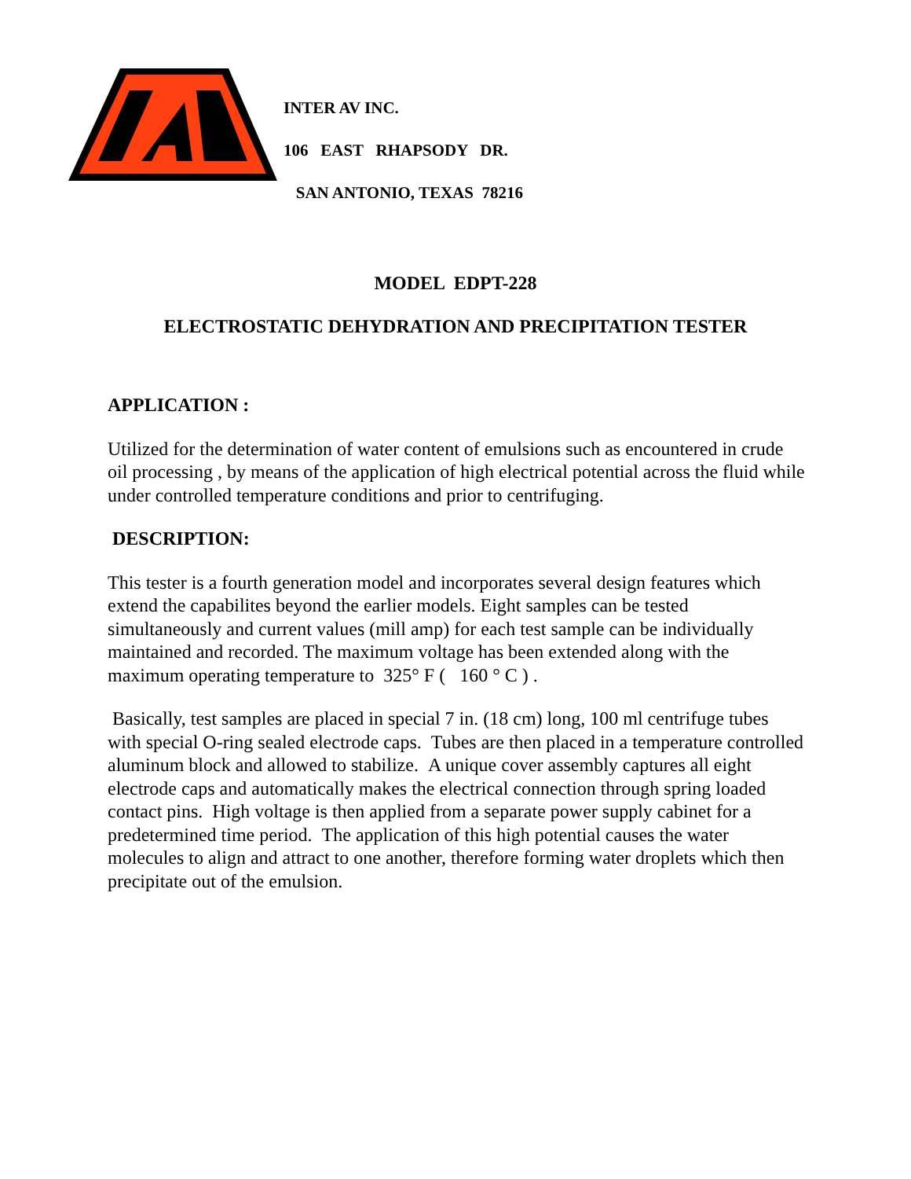INTER AV INC.
106 EAST RHAPSODY DR.
SAN ANTONIO, TEXAS 78216
MODEL EDPT-228
ELECTROSTATIC DEHYDRATION AND PRECIPITATION TESTER
APPLICATION :
Utilized for the determination of water content of emulsions such as encountered in crude oil processing , by means of the application of high electrical potential across the fluid while under controlled temperature conditions and prior to centrifuging.
DESCRIPTION:
This tester is a fourth generation model and incorporates several design features which extend the capabilites beyond the earlier models. Eight samples can be tested simultaneously and current values (mill amp) for each test sample can be individually maintained and recorded. The maximum voltage has been extended along with the maximum operating temperature to 325° F ( 160 ° C ) .
Basically, test samples are placed in special 7 in. (18 cm) long, 100 ml centrifuge tubes with special O-ring sealed electrode caps. Tubes are then placed in a temperature controlled aluminum block and allowed to stabilize. A unique cover assembly captures all eight electrode caps and automatically makes the electrical connection through spring loaded contact pins. High voltage is then applied from a separate power supply cabinet for a predetermined time period. The application of this high potential causes the water molecules to align and attract to one another, therefore forming water droplets which then precipitate out of the emulsion.